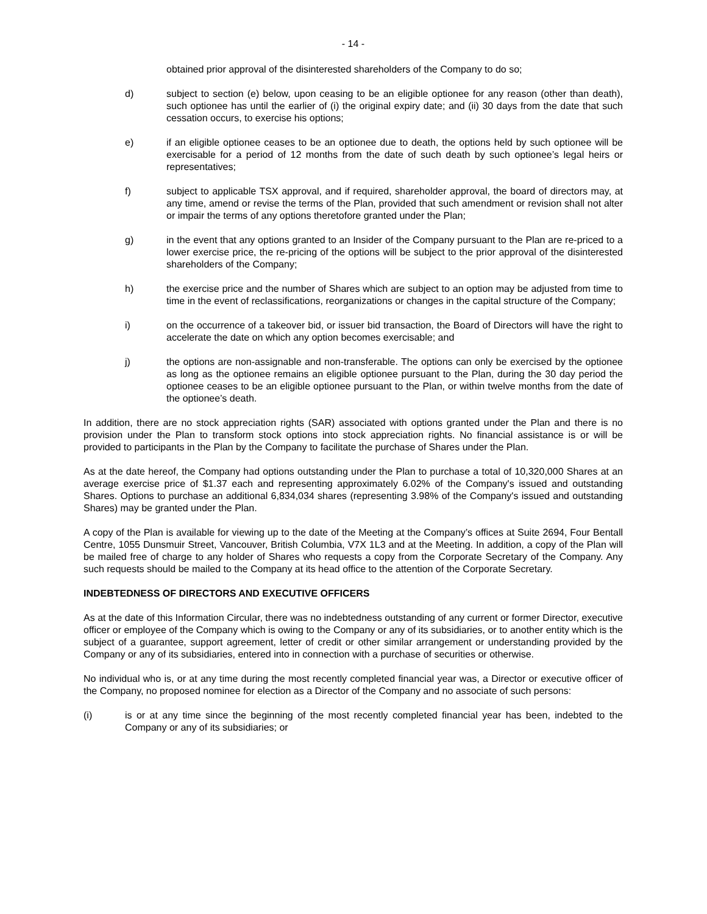- 14 -
obtained prior approval of the disinterested shareholders of the Company to do so;
d) subject to section (e) below, upon ceasing to be an eligible optionee for any reason (other than death), such optionee has until the earlier of (i) the original expiry date; and (ii) 30 days from the date that such cessation occurs, to exercise his options;
e) if an eligible optionee ceases to be an optionee due to death, the options held by such optionee will be exercisable for a period of 12 months from the date of such death by such optionee’s legal heirs or representatives;
f) subject to applicable TSX approval, and if required, shareholder approval, the board of directors may, at any time, amend or revise the terms of the Plan, provided that such amendment or revision shall not alter or impair the terms of any options theretofore granted under the Plan;
g) in the event that any options granted to an Insider of the Company pursuant to the Plan are re-priced to a lower exercise price, the re-pricing of the options will be subject to the prior approval of the disinterested shareholders of the Company;
h) the exercise price and the number of Shares which are subject to an option may be adjusted from time to time in the event of reclassifications, reorganizations or changes in the capital structure of the Company;
i) on the occurrence of a takeover bid, or issuer bid transaction, the Board of Directors will have the right to accelerate the date on which any option becomes exercisable; and
j) the options are non-assignable and non-transferable. The options can only be exercised by the optionee as long as the optionee remains an eligible optionee pursuant to the Plan, during the 30 day period the optionee ceases to be an eligible optionee pursuant to the Plan, or within twelve months from the date of the optionee’s death.
In addition, there are no stock appreciation rights (SAR) associated with options granted under the Plan and there is no provision under the Plan to transform stock options into stock appreciation rights. No financial assistance is or will be provided to participants in the Plan by the Company to facilitate the purchase of Shares under the Plan.
As at the date hereof, the Company had options outstanding under the Plan to purchase a total of 10,320,000 Shares at an average exercise price of $1.37 each and representing approximately 6.02% of the Company's issued and outstanding Shares. Options to purchase an additional 6,834,034 shares (representing 3.98% of the Company's issued and outstanding Shares) may be granted under the Plan.
A copy of the Plan is available for viewing up to the date of the Meeting at the Company’s offices at Suite 2694, Four Bentall Centre, 1055 Dunsmuir Street, Vancouver, British Columbia, V7X 1L3 and at the Meeting. In addition, a copy of the Plan will be mailed free of charge to any holder of Shares who requests a copy from the Corporate Secretary of the Company. Any such requests should be mailed to the Company at its head office to the attention of the Corporate Secretary.
INDEBTEDNESS OF DIRECTORS AND EXECUTIVE OFFICERS
As at the date of this Information Circular, there was no indebtedness outstanding of any current or former Director, executive officer or employee of the Company which is owing to the Company or any of its subsidiaries, or to another entity which is the subject of a guarantee, support agreement, letter of credit or other similar arrangement or understanding provided by the Company or any of its subsidiaries, entered into in connection with a purchase of securities or otherwise.
No individual who is, or at any time during the most recently completed financial year was, a Director or executive officer of the Company, no proposed nominee for election as a Director of the Company and no associate of such persons:
(i) is or at any time since the beginning of the most recently completed financial year has been, indebted to the Company or any of its subsidiaries; or